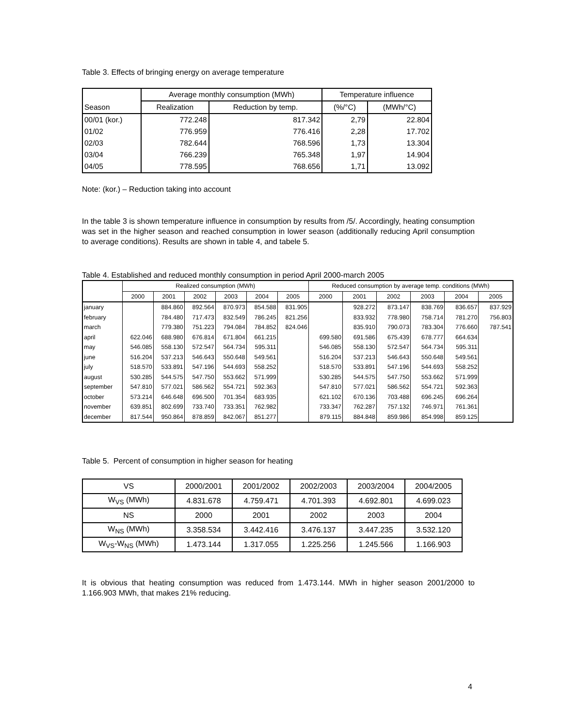Table 3. Effects of bringing energy on average temperature
| | Average monthly consumption (MWh) | | Temperature influence | |
| Season | Realization | Reduction by temp. | (%/°C) | (MWh/°C) |
| 00/01 (kor.) | 772.248 | 817.342 | 2,79 | 22.804 |
| 01/02 | 776.959 | 776.416 | 2,28 | 17.702 |
| 02/03 | 782.644 | 768.596 | 1,73 | 13.304 |
| 03/04 | 766.239 | 765.348 | 1,97 | 14.904 |
| 04/05 | 778.595 | 768.656 | 1,71 | 13.092 |
Note: (kor.) – Reduction taking into account
In the table 3 is shown temperature influence in consumption by results from /5/. Accordingly, heating consumption was set in the higher season and reached consumption in lower season (additionally reducing April consumption to average conditions). Results are shown in table 4, and tabele 5.
Table 4. Established and reduced monthly consumption in period April 2000-march 2005
| | Realized consumption (MWh) | | | | | | Reduced consumption by average temp. conditions (MWh) | | | | | |
| | 2000 | 2001 | 2002 | 2003 | 2004 | 2005 | 2000 | 2001 | 2002 | 2003 | 2004 | 2005 |
| january | | 884.860 | 892.564 | 870.973 | 854.588 | 831.905 | | 928.272 | 873.147 | 838.769 | 836.657 | 837.929 |
| february | | 784.480 | 717.473 | 832.549 | 786.245 | 821.256 | | 833.932 | 778.980 | 758.714 | 781.270 | 756.803 |
| march | | 779.380 | 751.223 | 794.084 | 784.852 | 824.046 | | 835.910 | 790.073 | 783.304 | 776.660 | 787.541 |
| april | 622.046 | 688.980 | 676.814 | 671.804 | 661.215 | | 699.580 | 691.586 | 675.439 | 678.777 | 664.634 | |
| may | 546.085 | 558.130 | 572.547 | 564.734 | 595.311 | | 546.085 | 558.130 | 572.547 | 564.734 | 595.311 | |
| june | 516.204 | 537.213 | 546.643 | 550.648 | 549.561 | | 516.204 | 537.213 | 546.643 | 550.648 | 549.561 | |
| july | 518.570 | 533.891 | 547.196 | 544.693 | 558.252 | | 518.570 | 533.891 | 547.196 | 544.693 | 558.252 | |
| august | 530.285 | 544.575 | 547.750 | 553.662 | 571.999 | | 530.285 | 544.575 | 547.750 | 553.662 | 571.999 | |
| september | 547.810 | 577.021 | 586.562 | 554.721 | 592.363 | | 547.810 | 577.021 | 586.562 | 554.721 | 592.363 | |
| october | 573.214 | 646.648 | 696.500 | 701.354 | 683.935 | | 621.102 | 670.136 | 703.488 | 696.245 | 696.264 | |
| november | 639.851 | 802.699 | 733.740 | 733.351 | 762.982 | | 733.347 | 762.287 | 757.132 | 746.971 | 761.361 | |
| december | 817.544 | 950.864 | 878.859 | 842.067 | 851.277 | | 879.115 | 884.848 | 859.986 | 854.998 | 859.125 | |
Table 5. Percent of consumption in higher season for heating
| VS | 2000/2001 | 2001/2002 | 2002/2003 | 2003/2004 | 2004/2005 |
| W<sub>VS</sub> (MWh) | 4.831.678 | 4.759.471 | 4.701.393 | 4.692.801 | 4.699.023 |
| NS | 2000 | 2001 | 2002 | 2003 | 2004 |
| W<sub>NS</sub> (MWh) | 3.358.534 | 3.442.416 | 3.476.137 | 3.447.235 | 3.532.120 |
| W<sub>VS</sub>-W<sub>NS</sub> (MWh) | 1.473.144 | 1.317.055 | 1.225.256 | 1.245.566 | 1.166.903 |
It is obvious that heating consumption was reduced from 1.473.144. MWh in higher season 2001/2000 to 1.166.903 MWh, that makes 21% reducing.
4